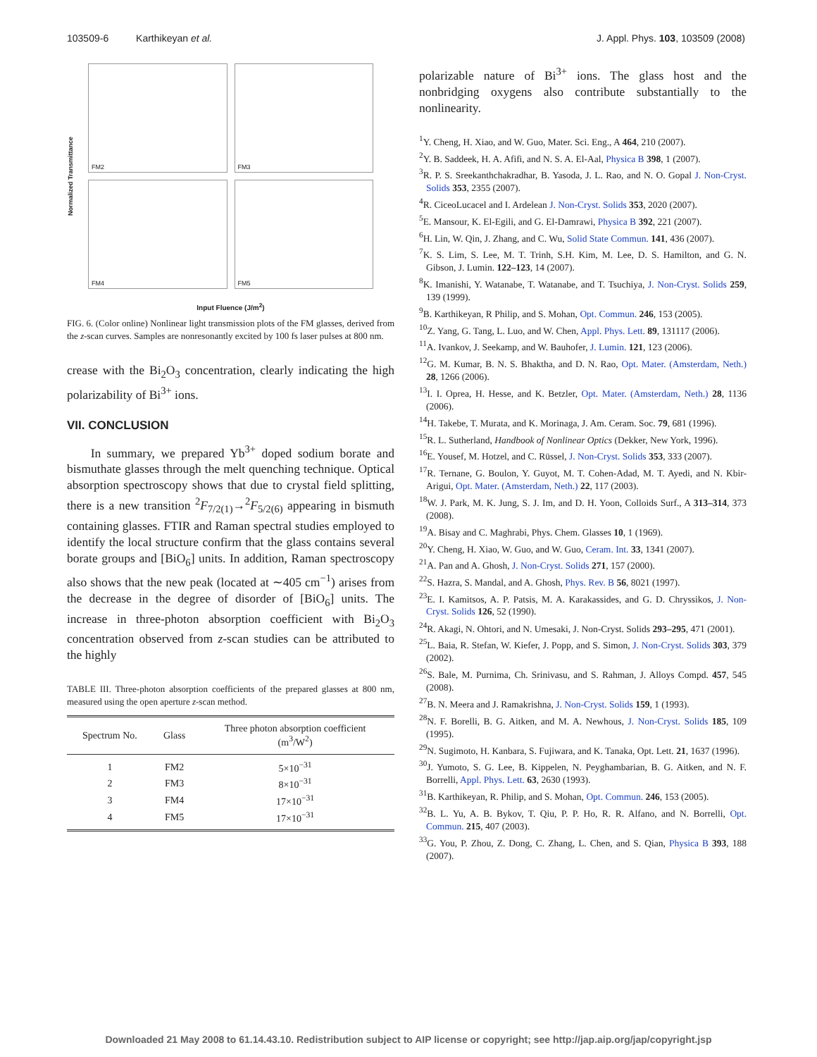103509-6 Karthikeyan et al. J. Appl. Phys. 103, 103509 (2008)
Normalized Transmittance
FM2
FM3
FM4
FM5
Input Fluence (J/m<sup>2</sup>)
FIG. 6. (Color online) Nonlinear light transmission plots of the FM glasses, derived from the z-scan curves. Samples are nonresonantly excited by 100 fs laser pulses at 800 nm.
crease with the Bi<sub>2</sub>O<sub>3</sub> concentration, clearly indicating the high polarizability of Bi<sup>3+</sup> ions.
VII. CONCLUSION
In summary, we prepared Yb<sup>3+</sup> doped sodium borate and bismuthate glasses through the melt quenching technique. Optical absorption spectroscopy shows that due to crystal field splitting, there is a new transition <sup>2</sup>F<sub>7/2(1)</sub>→<sup>2</sup>F<sub>5/2(6)</sub> appearing in bismuth containing glasses. FTIR and Raman spectral studies employed to identify the local structure confirm that the glass contains several borate groups and [BiO<sub>6</sub>] units. In addition, Raman spectroscopy also shows that the new peak (located at ∼405 cm<sup>−1</sup>) arises from the decrease in the degree of disorder of [BiO<sub>6</sub>] units. The increase in three-photon absorption coefficient with Bi<sub>2</sub>O<sub>3</sub> concentration observed from z-scan studies can be attributed to the highly
TABLE III. Three-photon absorption coefficients of the prepared glasses at 800 nm, measured using the open aperture z-scan method.
| Spectrum No. | Glass | Three photon absorption coefficient (m<sup>3</sup>/W<sup>2</sup>) |
| --- | --- | --- |
| 1 | FM2 | 5×10<sup>−31</sup> |
| 2 | FM3 | 8×10<sup>−31</sup> |
| 3 | FM4 | 17×10<sup>−31</sup> |
| 4 | FM5 | 17×10<sup>−31</sup> |
polarizable nature of Bi<sup>3+</sup> ions. The glass host and the nonbridging oxygens also contribute substantially to the nonlinearity.
<sup>1</sup> Y. Cheng, H. Xiao, and W. Guo, Mater. Sci. Eng., A 464, 210 (2007).
<sup>2</sup> Y. B. Saddeek, H. A. Afifi, and N. S. A. El-Aal, Physica B 398, 1 (2007).
<sup>3</sup> R. P. S. Sreekanthchakradhar, B. Yasoda, J. L. Rao, and N. O. Gopal J. Non-Cryst. Solids 353, 2355 (2007).
<sup>4</sup> R. CiceoLucacel and I. Ardelean J. Non-Cryst. Solids 353, 2020 (2007).
<sup>5</sup> E. Mansour, K. El-Egili, and G. El-Damrawi, Physica B 392, 221 (2007).
<sup>6</sup>H. Lin, W. Qin, J. Zhang, and C. Wu, Solid State Commun. 141, 436 (2007).
<sup>7</sup> K. S. Lim, S. Lee, M. T. Trinh, S.H. Kim, M. Lee, D. S. Hamilton, and G. N. Gibson, J. Lumin. 122–123, 14 (2007).
<sup>8</sup> K. Imanishi, Y. Watanabe, T. Watanabe, and T. Tsuchiya, J. Non-Cryst. Solids 259, 139 (1999).
<sup>9</sup>B. Karthikeyan, R Philip, and S. Mohan, Opt. Commun. 246, 153 (2005).
<sup>10</sup> Z. Yang, G. Tang, L. Luo, and W. Chen, Appl. Phys. Lett. 89, 131117 (2006).
<sup>11</sup> A. Ivankov, J. Seekamp, and W. Bauhofer, J. Lumin. 121, 123 (2006).
<sup>12</sup> G. M. Kumar, B. N. S. Bhaktha, and D. N. Rao, Opt. Mater. (Amsterdam, Neth.) 28, 1266 (2006).
<sup>13</sup> I. I. Oprea, H. Hesse, and K. Betzler, Opt. Mater. (Amsterdam, Neth.) 28, 1136 (2006).
<sup>14</sup>H. Takebe, T. Murata, and K. Morinaga, J. Am. Ceram. Soc. 79, 681 (1996).
<sup>15</sup> R. L. Sutherland, Handbook of Nonlinear Optics (Dekker, New York, 1996).
<sup>16</sup> E. Yousef, M. Hotzel, and C. Rüssel, J. Non-Cryst. Solids 353, 333 (2007).
<sup>17</sup> R. Ternane, G. Boulon, Y. Guyot, M. T. Cohen-Adad, M. T. Ayedi, and N. Kbir-Arigui, Opt. Mater. (Amsterdam, Neth.) 22, 117 (2003).
<sup>18</sup> W. J. Park, M. K. Jung, S. J. Im, and D. H. Yoon, Colloids Surf., A 313–314, 373 (2008).
<sup>19</sup> A. Bisay and C. Maghrabi, Phys. Chem. Glasses 10, 1 (1969).
<sup>20</sup> Y. Cheng, H. Xiao, W. Guo, and W. Guo, Ceram. Int. 33, 1341 (2007).
<sup>21</sup> A. Pan and A. Ghosh, J. Non-Cryst. Solids 271, 157 (2000).
<sup>22</sup>S. Hazra, S. Mandal, and A. Ghosh, Phys. Rev. B 56, 8021 (1997).
<sup>23</sup> E. I. Kamitsos, A. P. Patsis, M. A. Karakassides, and G. D. Chryssikos, J. Non-Cryst. Solids 126, 52 (1990).
<sup>24</sup> R. Akagi, N. Ohtori, and N. Umesaki, J. Non-Cryst. Solids 293–295, 471 (2001).
<sup>25</sup> L. Baia, R. Stefan, W. Kiefer, J. Popp, and S. Simon, J. Non-Cryst. Solids 303, 379 (2002).
<sup>26</sup>S. Bale, M. Purnima, Ch. Srinivasu, and S. Rahman, J. Alloys Compd. 457, 545 (2008).
<sup>27</sup>B. N. Meera and J. Ramakrishna, J. Non-Cryst. Solids 159, 1 (1993).
<sup>28</sup>N. F. Borelli, B. G. Aitken, and M. A. Newhous, J. Non-Cryst. Solids 185, 109 (1995).
<sup>29</sup>N. Sugimoto, H. Kanbara, S. Fujiwara, and K. Tanaka, Opt. Lett. 21, 1637 (1996).
<sup>30</sup> J. Yumoto, S. G. Lee, B. Kippelen, N. Peyghambarian, B. G. Aitken, and N. F. Borrelli, Appl. Phys. Lett. 63, 2630 (1993).
<sup>31</sup>B. Karthikeyan, R. Philip, and S. Mohan, Opt. Commun. 246, 153 (2005).
<sup>32</sup>B. L. Yu, A. B. Bykov, T. Qiu, P. P. Ho, R. R. Alfano, and N. Borrelli, Opt. Commun. 215, 407 (2003).
<sup>33</sup> G. You, P. Zhou, Z. Dong, C. Zhang, L. Chen, and S. Qian, Physica B 393, 188 (2007).
Downloaded 21 May 2008 to 61.14.43.10. Redistribution subject to AIP license or copyright; see http://jap.aip.org/jap/copyright.jsp